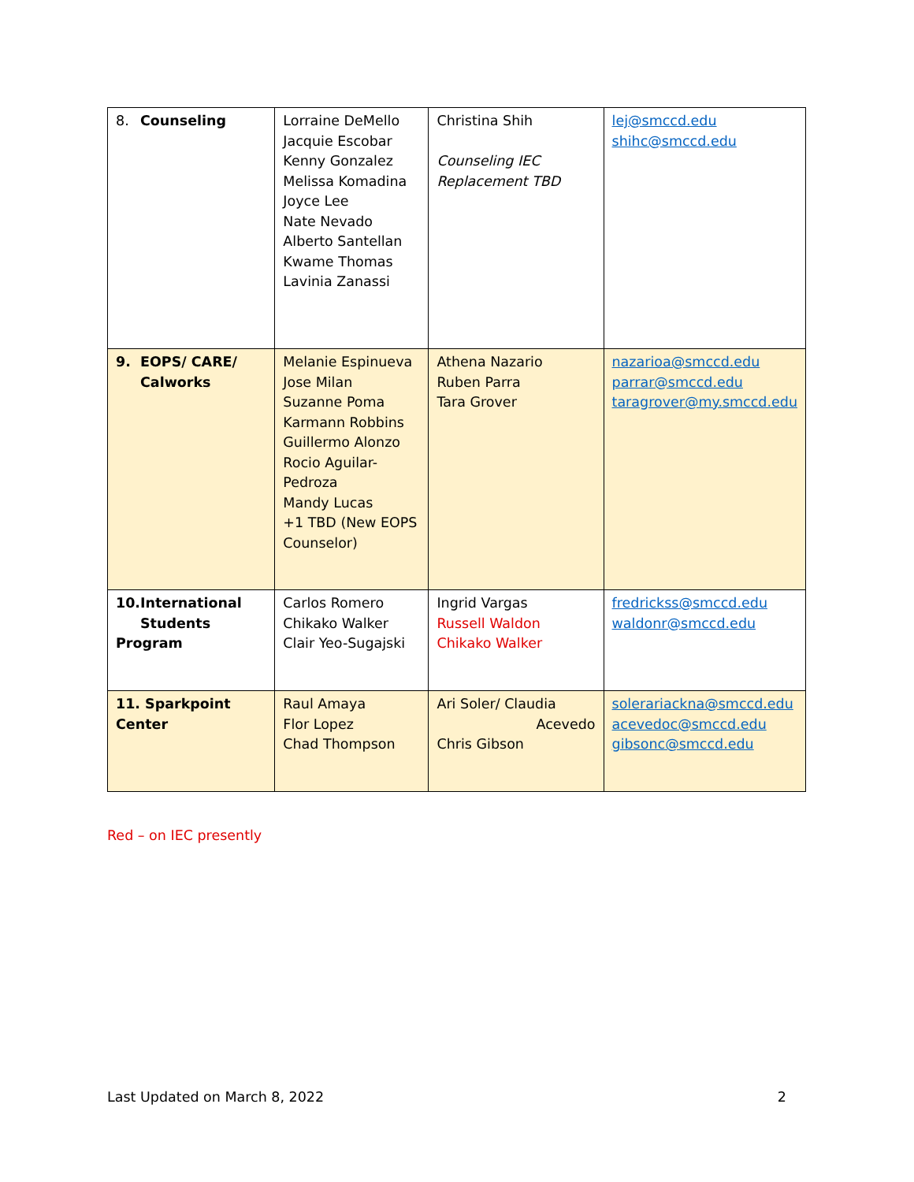| 8. Counseling | Lorraine DeMello Jacquie Escobar Kenny Gonzalez Melissa Komadina Joyce Lee Nate Nevado Alberto Santellan Kwame Thomas Lavinia Zanassi | Christina Shih Counseling IEC Replacement TBD | lej@smccd.edu shihc@smccd.edu |
| 9. EOPS/ CARE/ Calworks | Melanie Espinueva Jose Milan Suzanne Poma Karmann Robbins Guillermo Alonzo Rocio Aguilar-Pedroza Mandy Lucas +1 TBD (New EOPS Counselor) | Athena Nazario Ruben Parra Tara Grover | nazarioa@smccd.edu parrar@smccd.edu taragrover@my.smccd.edu |
| 10. International Students Program | Carlos Romero Chikako Walker Clair Yeo-Sugajski | Ingrid Vargas Russell Waldon Chikako Walker | fredrickss@smccd.edu waldonr@smccd.edu |
| 11. Sparkpoint Center | Raul Amaya Flor Lopez Chad Thompson | Ari Soler/ Claudia Acevedo Chris Gibson | solerariackna@smccd.edu acevedoc@smccd.edu gibsonc@smccd.edu |
Red – on IEC presently
Last Updated on March 8, 2022 2